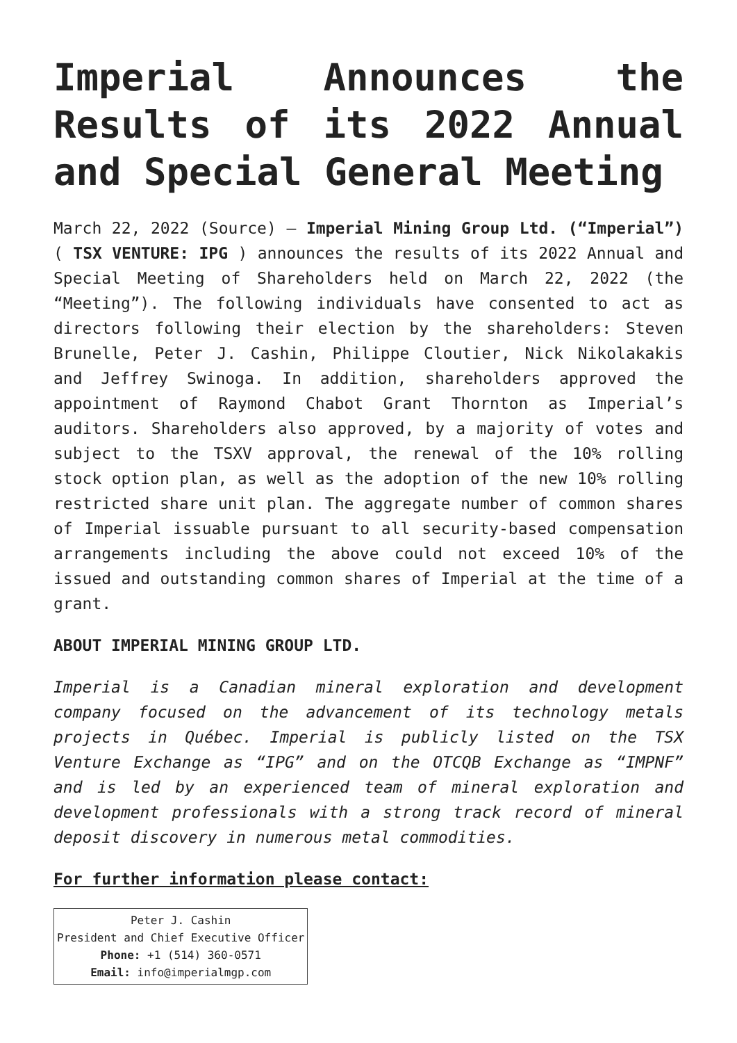Imperial Announces the Results of its 2022 Annual and Special General Meeting
March 22, 2022 (Source) – Imperial Mining Group Ltd. (“Imperial”) ( TSX VENTURE: IPG ) announces the results of its 2022 Annual and Special Meeting of Shareholders held on March 22, 2022 (the “Meeting”). The following individuals have consented to act as directors following their election by the shareholders: Steven Brunelle, Peter J. Cashin, Philippe Cloutier, Nick Nikolakakis and Jeffrey Swinoga. In addition, shareholders approved the appointment of Raymond Chabot Grant Thornton as Imperial’s auditors. Shareholders also approved, by a majority of votes and subject to the TSXV approval, the renewal of the 10% rolling stock option plan, as well as the adoption of the new 10% rolling restricted share unit plan. The aggregate number of common shares of Imperial issuable pursuant to all security-based compensation arrangements including the above could not exceed 10% of the issued and outstanding common shares of Imperial at the time of a grant.
ABOUT IMPERIAL MINING GROUP LTD.
Imperial is a Canadian mineral exploration and development company focused on the advancement of its technology metals projects in Québec. Imperial is publicly listed on the TSX Venture Exchange as “IPG” and on the OTCQB Exchange as “IMPNF” and is led by an experienced team of mineral exploration and development professionals with a strong track record of mineral deposit discovery in numerous metal commodities.
For further information please contact:
| Peter J. Cashin President and Chief Executive Officer Phone: +1 (514) 360-0571 Email: info@imperialmgp.com |